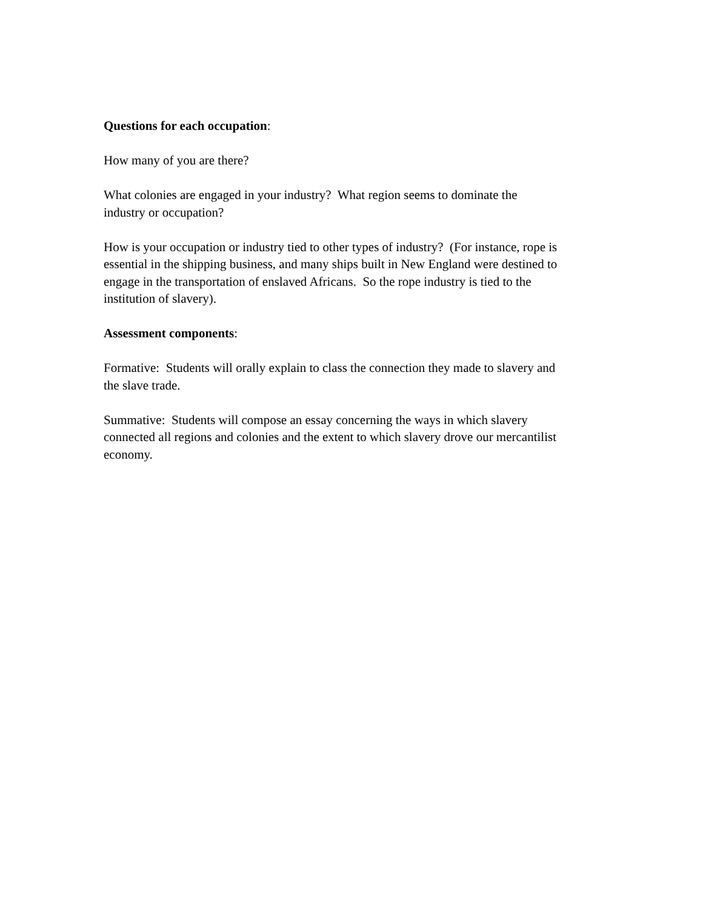Questions for each occupation:
How many of you are there?
What colonies are engaged in your industry? What region seems to dominate the
industry or occupation?
How is your occupation or industry tied to other types of industry? (For instance, rope is
essential in the shipping business, and many ships built in New England were destined to
engage in the transportation of enslaved Africans. So the rope industry is tied to the
institution of slavery).
Assessment components:
Formative: Students will orally explain to class the connection they made to slavery and
the slave trade.
Summative: Students will compose an essay concerning the ways in which slavery
connected all regions and colonies and the extent to which slavery drove our mercantilist
economy.